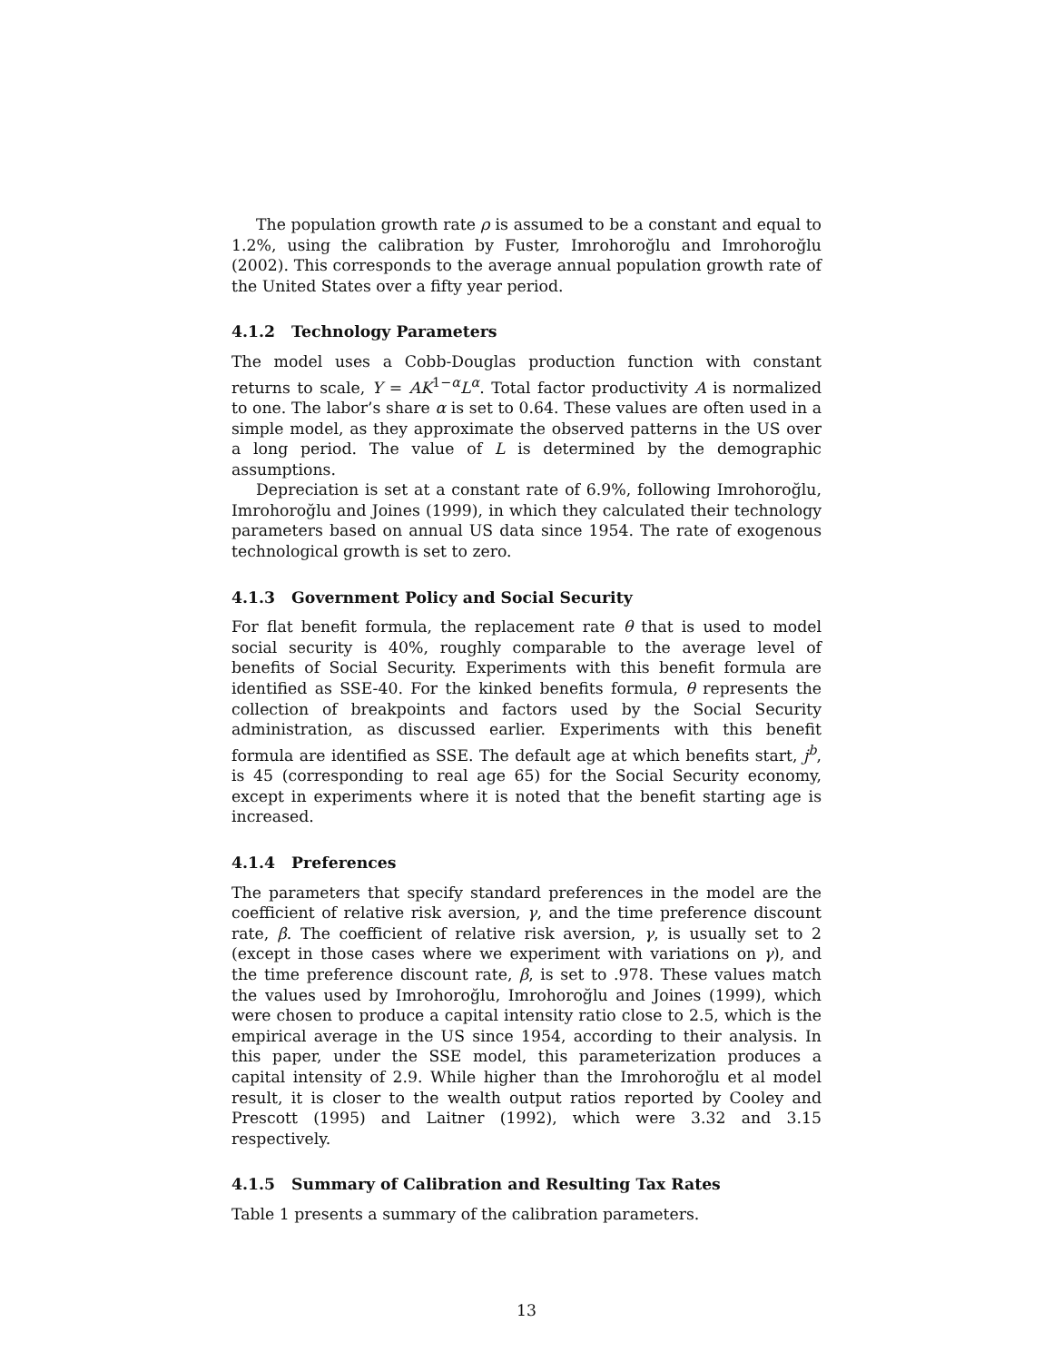The population growth rate ρ is assumed to be a constant and equal to 1.2%, using the calibration by Fuster, Imrohoroğlu and Imrohoroğlu (2002). This corresponds to the average annual population growth rate of the United States over a fifty year period.
4.1.2 Technology Parameters
The model uses a Cobb-Douglas production function with constant returns to scale, Y = AK<sup>1−α</sup>L<sup>α</sup>. Total factor productivity A is normalized to one. The labor’s share α is set to 0.64. These values are often used in a simple model, as they approximate the observed patterns in the US over a long period. The value of L is determined by the demographic assumptions.
Depreciation is set at a constant rate of 6.9%, following Imrohoroğlu, Imrohoroğlu and Joines (1999), in which they calculated their technology parameters based on annual US data since 1954. The rate of exogenous technological growth is set to zero.
4.1.3 Government Policy and Social Security
For flat benefit formula, the replacement rate θ that is used to model social security is 40%, roughly comparable to the average level of benefits of Social Security. Experiments with this benefit formula are identified as SSE-40. For the kinked benefits formula, θ represents the collection of breakpoints and factors used by the Social Security administration, as discussed earlier. Experiments with this benefit formula are identified as SSE. The default age at which benefits start, j<sup>b</sup>, is 45 (corresponding to real age 65) for the Social Security economy, except in experiments where it is noted that the benefit starting age is increased.
4.1.4 Preferences
The parameters that specify standard preferences in the model are the coefficient of relative risk aversion, γ, and the time preference discount rate, β. The coefficient of relative risk aversion, γ, is usually set to 2 (except in those cases where we experiment with variations on γ), and the time preference discount rate, β, is set to .978. These values match the values used by Imrohoroğlu, Imrohoroğlu and Joines (1999), which were chosen to produce a capital intensity ratio close to 2.5, which is the empirical average in the US since 1954, according to their analysis. In this paper, under the SSE model, this parameterization produces a capital intensity of 2.9. While higher than the Imrohoroğlu et al model result, it is closer to the wealth output ratios reported by Cooley and Prescott (1995) and Laitner (1992), which were 3.32 and 3.15 respectively.
4.1.5 Summary of Calibration and Resulting Tax Rates
Table 1 presents a summary of the calibration parameters.
13